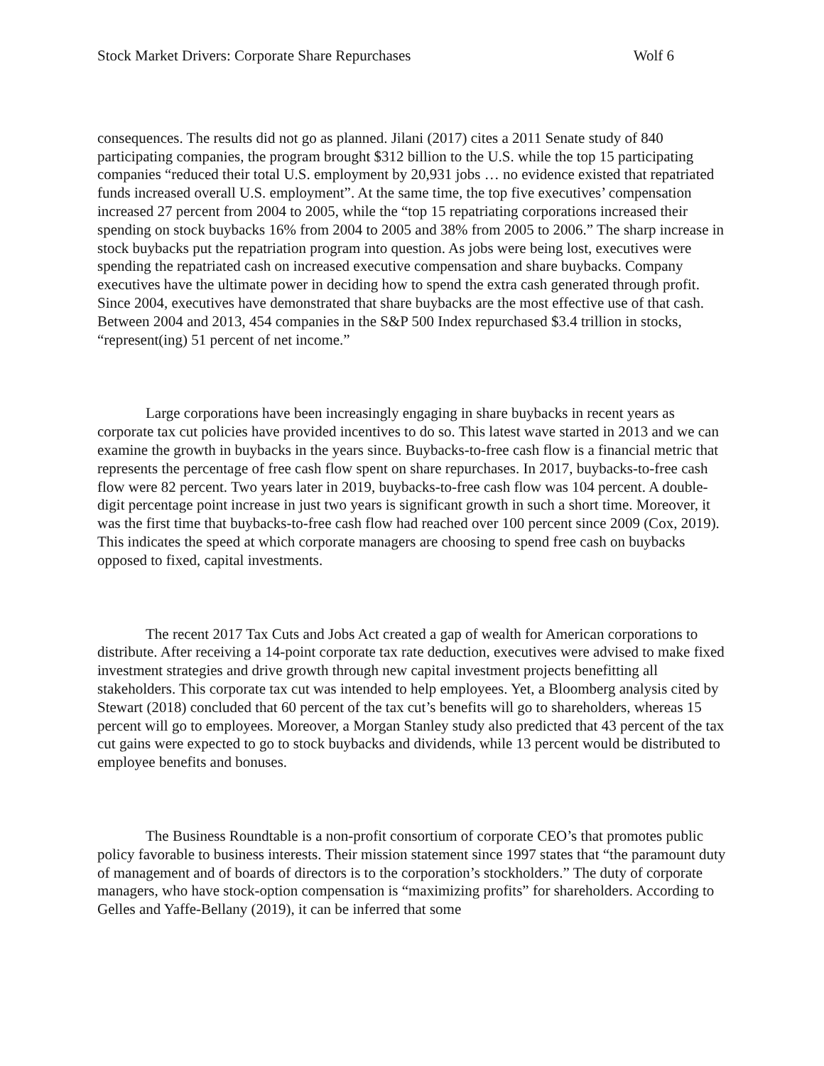Stock Market Drivers: Corporate Share Repurchases Wolf 6
consequences. The results did not go as planned. Jilani (2017) cites a 2011 Senate study of 840 participating companies, the program brought $312 billion to the U.S. while the top 15 participating companies “reduced their total U.S. employment by 20,931 jobs … no evidence existed that repatriated funds increased overall U.S. employment”. At the same time, the top five executives’ compensation increased 27 percent from 2004 to 2005, while the “top 15 repatriating corporations increased their spending on stock buybacks 16% from 2004 to 2005 and 38% from 2005 to 2006.” The sharp increase in stock buybacks put the repatriation program into question. As jobs were being lost, executives were spending the repatriated cash on increased executive compensation and share buybacks. Company executives have the ultimate power in deciding how to spend the extra cash generated through profit. Since 2004, executives have demonstrated that share buybacks are the most effective use of that cash. Between 2004 and 2013, 454 companies in the S&P 500 Index repurchased $3.4 trillion in stocks, “represent(ing) 51 percent of net income.”
Large corporations have been increasingly engaging in share buybacks in recent years as corporate tax cut policies have provided incentives to do so. This latest wave started in 2013 and we can examine the growth in buybacks in the years since. Buybacks-to-free cash flow is a financial metric that represents the percentage of free cash flow spent on share repurchases. In 2017, buybacks-to-free cash flow were 82 percent. Two years later in 2019, buybacks-to-free cash flow was 104 percent. A double-digit percentage point increase in just two years is significant growth in such a short time. Moreover, it was the first time that buybacks-to-free cash flow had reached over 100 percent since 2009 (Cox, 2019). This indicates the speed at which corporate managers are choosing to spend free cash on buybacks opposed to fixed, capital investments.
The recent 2017 Tax Cuts and Jobs Act created a gap of wealth for American corporations to distribute. After receiving a 14-point corporate tax rate deduction, executives were advised to make fixed investment strategies and drive growth through new capital investment projects benefitting all stakeholders. This corporate tax cut was intended to help employees. Yet, a Bloomberg analysis cited by Stewart (2018) concluded that 60 percent of the tax cut’s benefits will go to shareholders, whereas 15 percent will go to employees. Moreover, a Morgan Stanley study also predicted that 43 percent of the tax cut gains were expected to go to stock buybacks and dividends, while 13 percent would be distributed to employee benefits and bonuses.
The Business Roundtable is a non-profit consortium of corporate CEO’s that promotes public policy favorable to business interests. Their mission statement since 1997 states that “the paramount duty of management and of boards of directors is to the corporation’s stockholders.” The duty of corporate managers, who have stock-option compensation is “maximizing profits” for shareholders. According to Gelles and Yaffe-Bellany (2019), it can be inferred that some